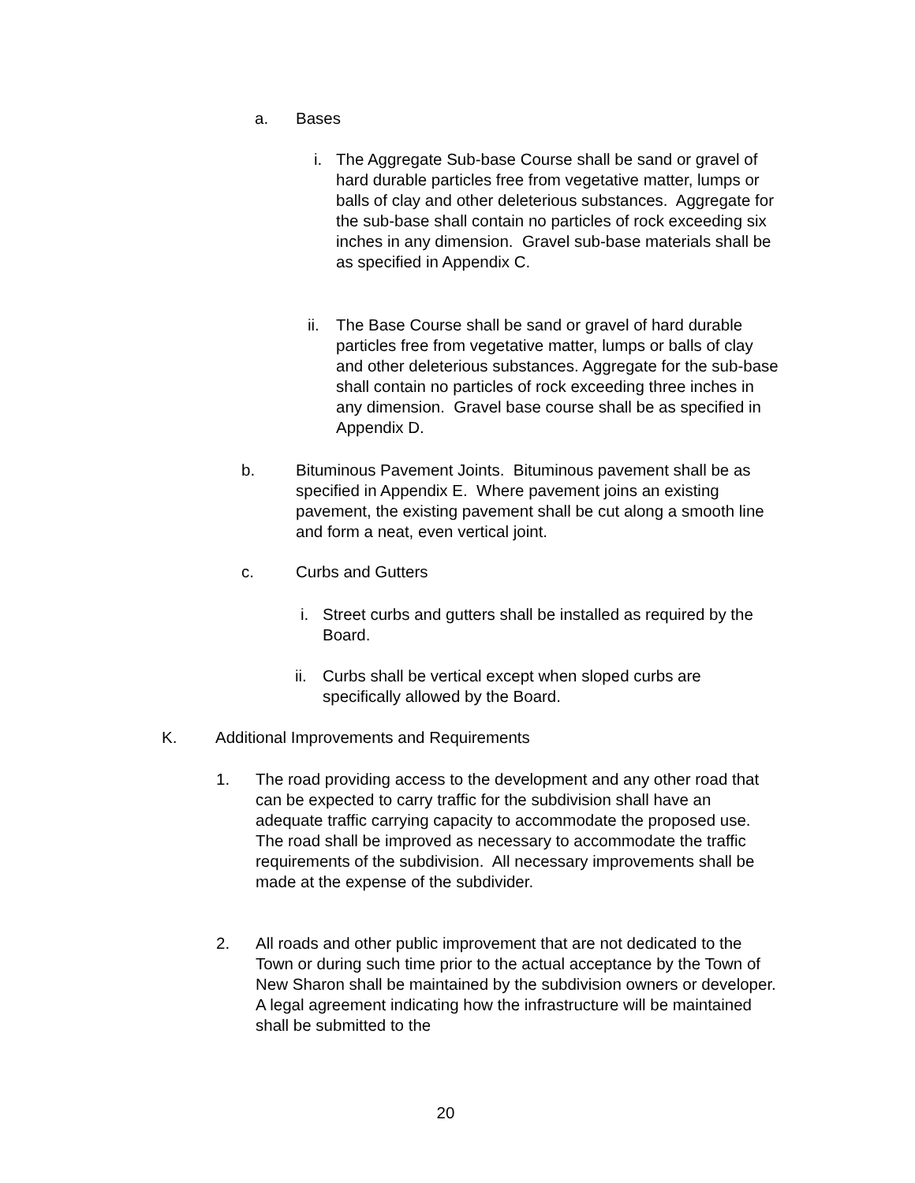a. Bases
i. The Aggregate Sub-base Course shall be sand or gravel of hard durable particles free from vegetative matter, lumps or balls of clay and other deleterious substances. Aggregate for the sub-base shall contain no particles of rock exceeding six inches in any dimension. Gravel sub-base materials shall be as specified in Appendix C.
ii. The Base Course shall be sand or gravel of hard durable particles free from vegetative matter, lumps or balls of clay and other deleterious substances. Aggregate for the sub-base shall contain no particles of rock exceeding three inches in any dimension. Gravel base course shall be as specified in Appendix D.
b. Bituminous Pavement Joints. Bituminous pavement shall be as specified in Appendix E. Where pavement joins an existing pavement, the existing pavement shall be cut along a smooth line and form a neat, even vertical joint.
c. Curbs and Gutters
i. Street curbs and gutters shall be installed as required by the Board.
ii. Curbs shall be vertical except when sloped curbs are specifically allowed by the Board.
K. Additional Improvements and Requirements
1. The road providing access to the development and any other road that can be expected to carry traffic for the subdivision shall have an adequate traffic carrying capacity to accommodate the proposed use. The road shall be improved as necessary to accommodate the traffic requirements of the subdivision. All necessary improvements shall be made at the expense of the subdivider.
2. All roads and other public improvement that are not dedicated to the Town or during such time prior to the actual acceptance by the Town of New Sharon shall be maintained by the subdivision owners or developer. A legal agreement indicating how the infrastructure will be maintained shall be submitted to the
20